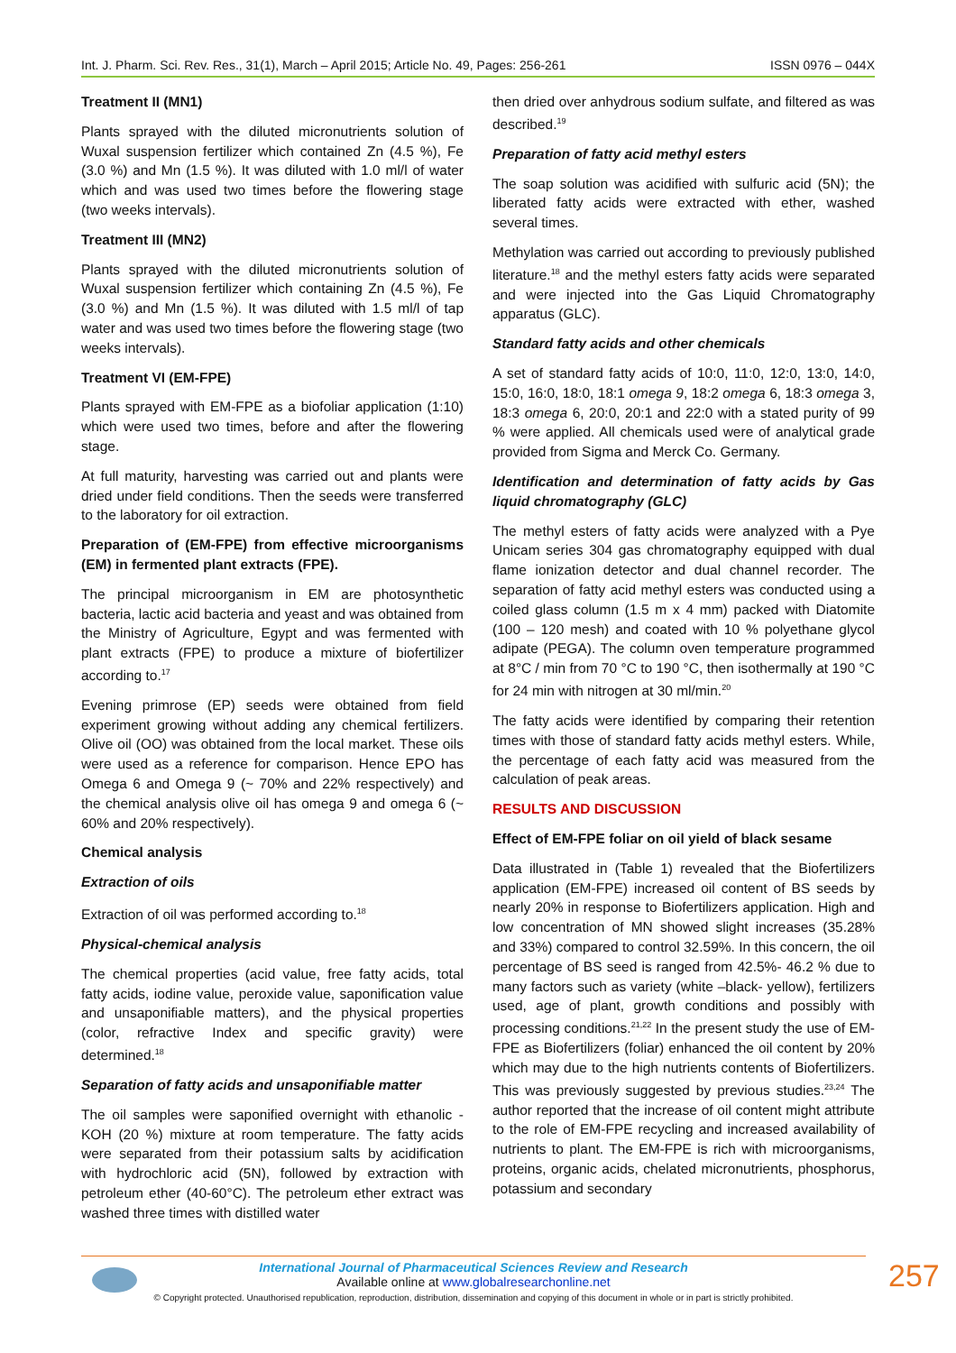Int. J. Pharm. Sci. Rev. Res., 31(1), March – April 2015; Article No. 49, Pages: 256-261 ISSN 0976 – 044X
Treatment II (MN1)
Plants sprayed with the diluted micronutrients solution of Wuxal suspension fertilizer which contained Zn (4.5 %), Fe (3.0 %) and Mn (1.5 %). It was diluted with 1.0 ml/l of water which and was used two times before the flowering stage (two weeks intervals).
Treatment III (MN2)
Plants sprayed with the diluted micronutrients solution of Wuxal suspension fertilizer which containing Zn (4.5 %), Fe (3.0 %) and Mn (1.5 %). It was diluted with 1.5 ml/l of tap water and was used two times before the flowering stage (two weeks intervals).
Treatment VI (EM-FPE)
Plants sprayed with EM-FPE as a biofoliar application (1:10) which were used two times, before and after the flowering stage.
At full maturity, harvesting was carried out and plants were dried under field conditions. Then the seeds were transferred to the laboratory for oil extraction.
Preparation of (EM-FPE) from effective microorganisms (EM) in fermented plant extracts (FPE).
The principal microorganism in EM are photosynthetic bacteria, lactic acid bacteria and yeast and was obtained from the Ministry of Agriculture, Egypt and was fermented with plant extracts (FPE) to produce a mixture of biofertilizer according to.<sup>17</sup>
Evening primrose (EP) seeds were obtained from field experiment growing without adding any chemical fertilizers. Olive oil (OO) was obtained from the local market. These oils were used as a reference for comparison. Hence EPO has Omega 6 and Omega 9 (~ 70% and 22% respectively) and the chemical analysis olive oil has omega 9 and omega 6 (~ 60% and 20% respectively).
Chemical analysis
Extraction of oils
Extraction of oil was performed according to.<sup>18</sup>
Physical-chemical analysis
The chemical properties (acid value, free fatty acids, total fatty acids, iodine value, peroxide value, saponification value and unsaponifiable matters), and the physical properties (color, refractive Index and specific gravity) were determined.<sup>18</sup>
Separation of fatty acids and unsaponifiable matter
The oil samples were saponified overnight with ethanolic - KOH (20 %) mixture at room temperature. The fatty acids were separated from their potassium salts by acidification with hydrochloric acid (5N), followed by extraction with petroleum ether (40-60°C). The petroleum ether extract was washed three times with distilled water
then dried over anhydrous sodium sulfate, and filtered as was described.<sup>19</sup>
Preparation of fatty acid methyl esters
The soap solution was acidified with sulfuric acid (5N); the liberated fatty acids were extracted with ether, washed several times.
Methylation was carried out according to previously published literature.<sup>18</sup> and the methyl esters fatty acids were separated and were injected into the Gas Liquid Chromatography apparatus (GLC).
Standard fatty acids and other chemicals
A set of standard fatty acids of 10:0, 11:0, 12:0, 13:0, 14:0, 15:0, 16:0, 18:0, 18:1 omega 9, 18:2 omega 6, 18:3 omega 3, 18:3 omega 6, 20:0, 20:1 and 22:0 with a stated purity of 99 % were applied. All chemicals used were of analytical grade provided from Sigma and Merck Co. Germany.
Identification and determination of fatty acids by Gas liquid chromatography (GLC)
The methyl esters of fatty acids were analyzed with a Pye Unicam series 304 gas chromatography equipped with dual flame ionization detector and dual channel recorder. The separation of fatty acid methyl esters was conducted using a coiled glass column (1.5 m x 4 mm) packed with Diatomite (100 – 120 mesh) and coated with 10 % polyethane glycol adipate (PEGA). The column oven temperature programmed at 8°C / min from 70 °C to 190 °C, then isothermally at 190 °C for 24 min with nitrogen at 30 ml/min.<sup>20</sup>
The fatty acids were identified by comparing their retention times with those of standard fatty acids methyl esters. While, the percentage of each fatty acid was measured from the calculation of peak areas.
RESULTS AND DISCUSSION
Effect of EM-FPE foliar on oil yield of black sesame
Data illustrated in (Table 1) revealed that the Biofertilizers application (EM-FPE) increased oil content of BS seeds by nearly 20% in response to Biofertilizers application. High and low concentration of MN showed slight increases (35.28% and 33%) compared to control 32.59%. In this concern, the oil percentage of BS seed is ranged from 42.5%- 46.2 % due to many factors such as variety (white –black- yellow), fertilizers used, age of plant, growth conditions and possibly with processing conditions.<sup>21,22</sup> In the present study the use of EM-FPE as Biofertilizers (foliar) enhanced the oil content by 20% which may due to the high nutrients contents of Biofertilizers. This was previously suggested by previous studies.<sup>23,24</sup> The author reported that the increase of oil content might attribute to the role of EM-FPE recycling and increased availability of nutrients to plant. The EM-FPE is rich with microorganisms, proteins, organic acids, chelated micronutrients, phosphorus, potassium and secondary
International Journal of Pharmaceutical Sciences Review and Research
Available online at www.globalresearchonline.net
© Copyright protected. Unauthorised republication, reproduction, distribution, dissemination and copying of this document in whole or in part is strictly prohibited.
257